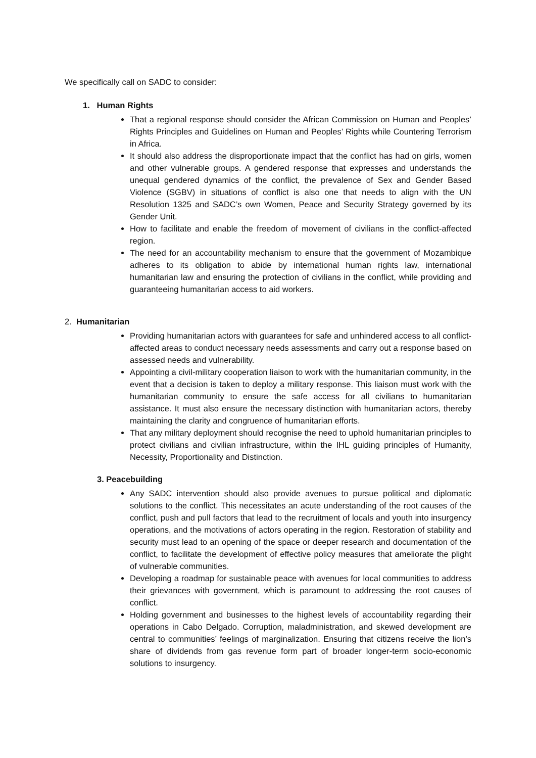We specifically call on SADC to consider:
1. Human Rights
That a regional response should consider the African Commission on Human and Peoples’ Rights Principles and Guidelines on Human and Peoples’ Rights while Countering Terrorism in Africa.
It should also address the disproportionate impact that the conflict has had on girls, women and other vulnerable groups. A gendered response that expresses and understands the unequal gendered dynamics of the conflict, the prevalence of Sex and Gender Based Violence (SGBV) in situations of conflict is also one that needs to align with the UN Resolution 1325 and SADC’s own Women, Peace and Security Strategy governed by its Gender Unit.
How to facilitate and enable the freedom of movement of civilians in the conflict-affected region.
The need for an accountability mechanism to ensure that the government of Mozambique adheres to its obligation to abide by international human rights law, international humanitarian law and ensuring the protection of civilians in the conflict, while providing and guaranteeing humanitarian access to aid workers.
2. Humanitarian
Providing humanitarian actors with guarantees for safe and unhindered access to all conflict-affected areas to conduct necessary needs assessments and carry out a response based on assessed needs and vulnerability.
Appointing a civil-military cooperation liaison to work with the humanitarian community, in the event that a decision is taken to deploy a military response. This liaison must work with the humanitarian community to ensure the safe access for all civilians to humanitarian assistance. It must also ensure the necessary distinction with humanitarian actors, thereby maintaining the clarity and congruence of humanitarian efforts.
That any military deployment should recognise the need to uphold humanitarian principles to protect civilians and civilian infrastructure, within the IHL guiding principles of Humanity, Necessity, Proportionality and Distinction.
3. Peacebuilding
Any SADC intervention should also provide avenues to pursue political and diplomatic solutions to the conflict. This necessitates an acute understanding of the root causes of the conflict, push and pull factors that lead to the recruitment of locals and youth into insurgency operations, and the motivations of actors operating in the region. Restoration of stability and security must lead to an opening of the space or deeper research and documentation of the conflict, to facilitate the development of effective policy measures that ameliorate the plight of vulnerable communities.
Developing a roadmap for sustainable peace with avenues for local communities to address their grievances with government, which is paramount to addressing the root causes of conflict.
Holding government and businesses to the highest levels of accountability regarding their operations in Cabo Delgado. Corruption, maladministration, and skewed development are central to communities’ feelings of marginalization. Ensuring that citizens receive the lion’s share of dividends from gas revenue form part of broader longer-term socio-economic solutions to insurgency.